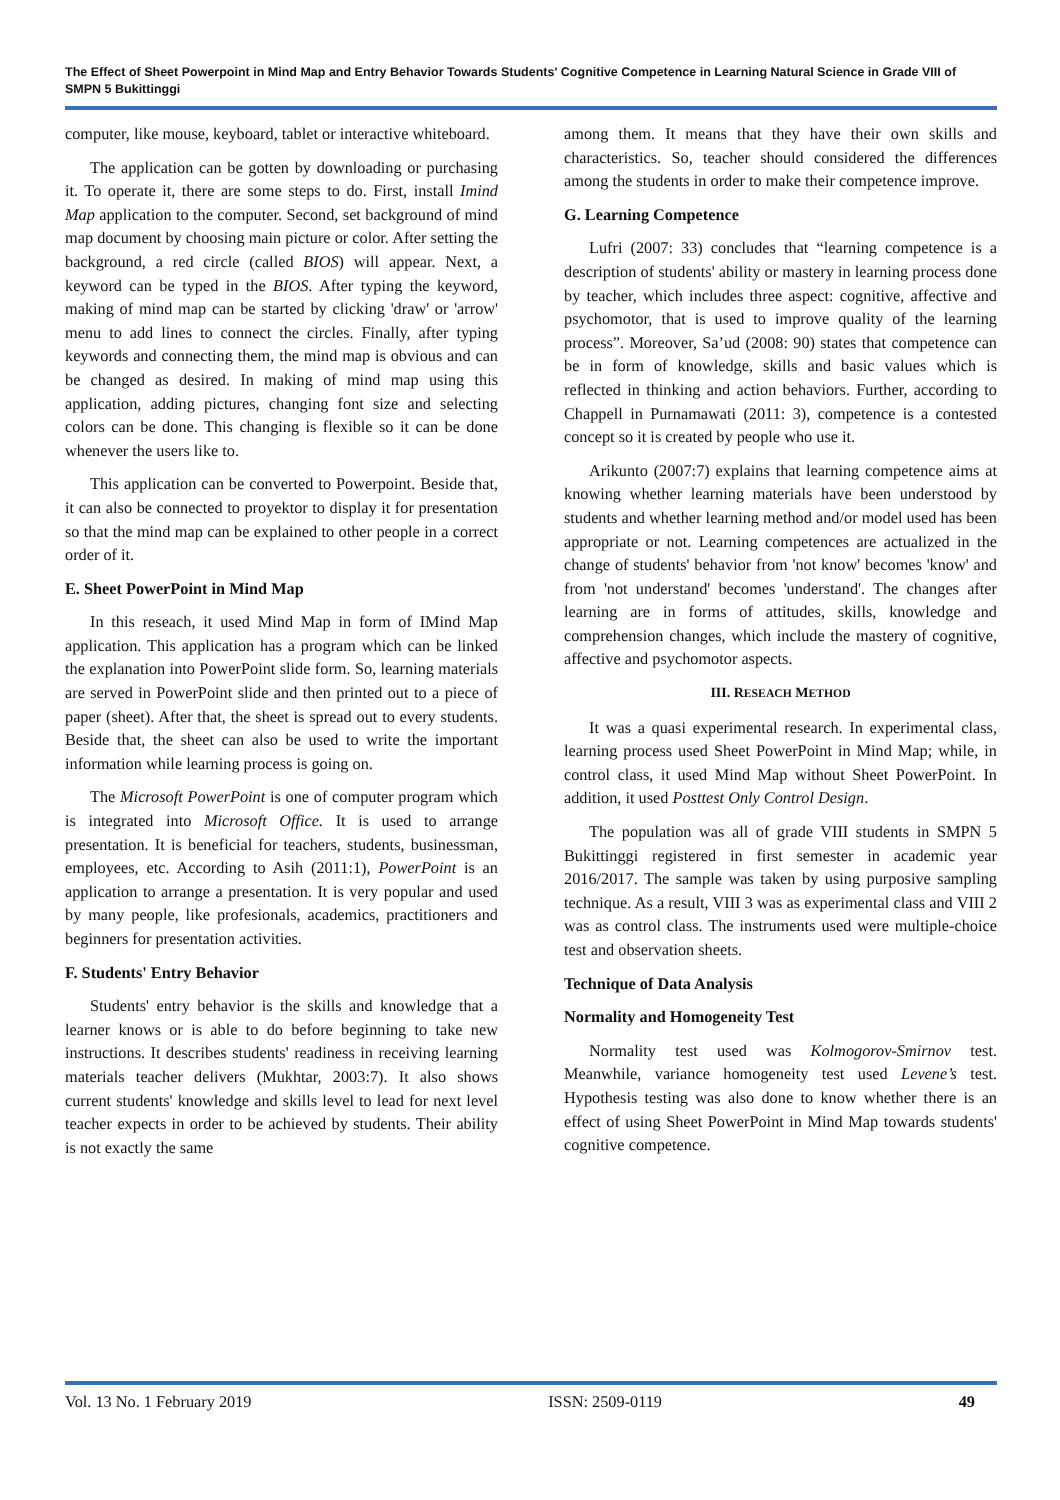The Effect of Sheet Powerpoint in Mind Map and Entry Behavior Towards Students' Cognitive Competence in Learning Natural Science in Grade VIII of SMPN 5 Bukittinggi
computer, like mouse, keyboard, tablet or interactive whiteboard.
The application can be gotten by downloading or purchasing it. To operate it, there are some steps to do. First, install Imind Map application to the computer. Second, set background of mind map document by choosing main picture or color. After setting the background, a red circle (called BIOS) will appear. Next, a keyword can be typed in the BIOS. After typing the keyword, making of mind map can be started by clicking 'draw' or 'arrow' menu to add lines to connect the circles. Finally, after typing keywords and connecting them, the mind map is obvious and can be changed as desired. In making of mind map using this application, adding pictures, changing font size and selecting colors can be done. This changing is flexible so it can be done whenever the users like to.
This application can be converted to Powerpoint. Beside that, it can also be connected to proyektor to display it for presentation so that the mind map can be explained to other people in a correct order of it.
E. Sheet PowerPoint in Mind Map
In this reseach, it used Mind Map in form of IMind Map application. This application has a program which can be linked the explanation into PowerPoint slide form. So, learning materials are served in PowerPoint slide and then printed out to a piece of paper (sheet). After that, the sheet is spread out to every students. Beside that, the sheet can also be used to write the important information while learning process is going on.
The Microsoft PowerPoint is one of computer program which is integrated into Microsoft Office. It is used to arrange presentation. It is beneficial for teachers, students, businessman, employees, etc. According to Asih (2011:1), PowerPoint is an application to arrange a presentation. It is very popular and used by many people, like profesionals, academics, practitioners and beginners for presentation activities.
F. Students' Entry Behavior
Students' entry behavior is the skills and knowledge that a learner knows or is able to do before beginning to take new instructions. It describes students' readiness in receiving learning materials teacher delivers (Mukhtar, 2003:7). It also shows current students' knowledge and skills level to lead for next level teacher expects in order to be achieved by students. Their ability is not exactly the same
among them. It means that they have their own skills and characteristics. So, teacher should considered the differences among the students in order to make their competence improve.
G. Learning Competence
Lufri (2007: 33) concludes that “learning competence is a description of students' ability or mastery in learning process done by teacher, which includes three aspect: cognitive, affective and psychomotor, that is used to improve quality of the learning process”. Moreover, Sa’ud (2008: 90) states that competence can be in form of knowledge, skills and basic values which is reflected in thinking and action behaviors. Further, according to Chappell in Purnamawati (2011: 3), competence is a contested concept so it is created by people who use it.
Arikunto (2007:7) explains that learning competence aims at knowing whether learning materials have been understood by students and whether learning method and/or model used has been appropriate or not. Learning competences are actualized in the change of students' behavior from 'not know' becomes 'know' and from 'not understand' becomes 'understand'. The changes after learning are in forms of attitudes, skills, knowledge and comprehension changes, which include the mastery of cognitive, affective and psychomotor aspects.
III. RESEACH METHOD
It was a quasi experimental research. In experimental class, learning process used Sheet PowerPoint in Mind Map; while, in control class, it used Mind Map without Sheet PowerPoint. In addition, it used Posttest Only Control Design.
The population was all of grade VIII students in SMPN 5 Bukittinggi registered in first semester in academic year 2016/2017. The sample was taken by using purposive sampling technique. As a result, VIII 3 was as experimental class and VIII 2 was as control class. The instruments used were multiple-choice test and observation sheets.
Technique of Data Analysis
Normality and Homogeneity Test
Normality test used was Kolmogorov-Smirnov test. Meanwhile, variance homogeneity test used Levene’s test. Hypothesis testing was also done to know whether there is an effect of using Sheet PowerPoint in Mind Map towards students' cognitive competence.
Vol. 13 No. 1 February 2019 ISSN: 2509-0119 49